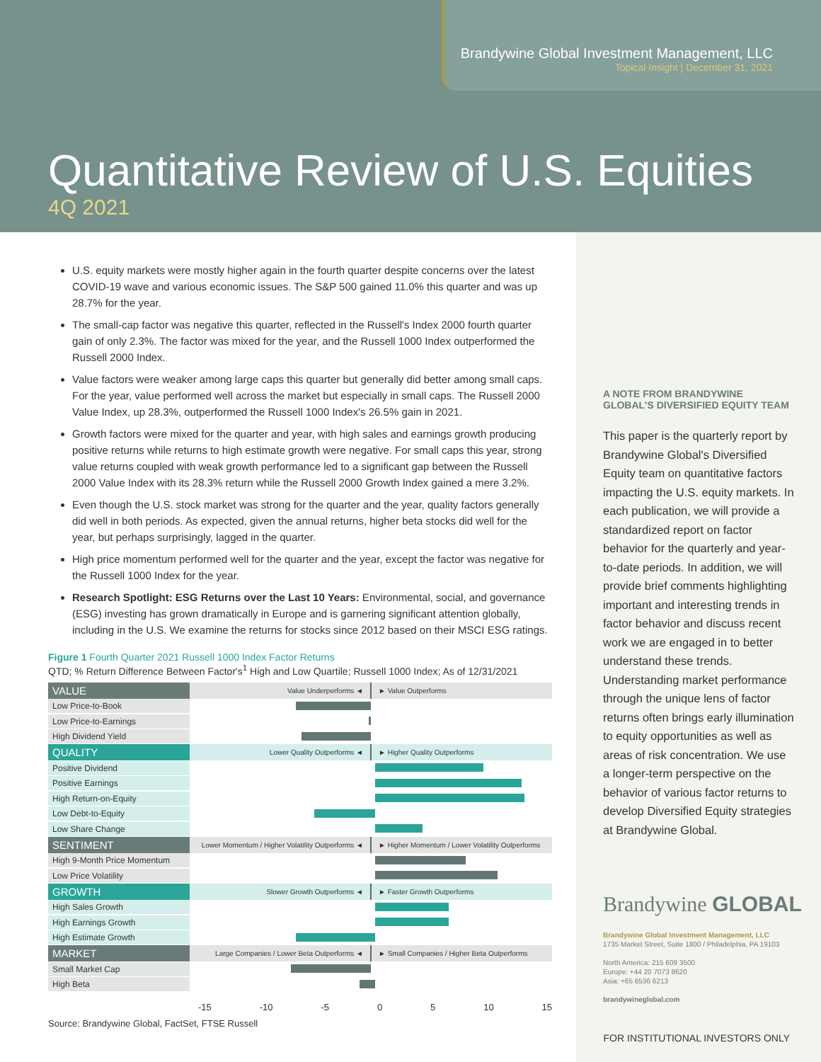Brandywine Global Investment Management, LLC
Topical Insight | December 31, 2021
Quantitative Review of U.S. Equities
4Q 2021
U.S. equity markets were mostly higher again in the fourth quarter despite concerns over the latest COVID-19 wave and various economic issues. The S&P 500 gained 11.0% this quarter and was up 28.7% for the year.
The small-cap factor was negative this quarter, reflected in the Russell's Index 2000 fourth quarter gain of only 2.3%. The factor was mixed for the year, and the Russell 1000 Index outperformed the Russell 2000 Index.
Value factors were weaker among large caps this quarter but generally did better among small caps. For the year, value performed well across the market but especially in small caps. The Russell 2000 Value Index, up 28.3%, outperformed the Russell 1000 Index's 26.5% gain in 2021.
Growth factors were mixed for the quarter and year, with high sales and earnings growth producing positive returns while returns to high estimate growth were negative. For small caps this year, strong value returns coupled with weak growth performance led to a significant gap between the Russell 2000 Value Index with its 28.3% return while the Russell 2000 Growth Index gained a mere 3.2%.
Even though the U.S. stock market was strong for the quarter and the year, quality factors generally did well in both periods. As expected, given the annual returns, higher beta stocks did well for the year, but perhaps surprisingly, lagged in the quarter.
High price momentum performed well for the quarter and the year, except the factor was negative for the Russell 1000 Index for the year.
Research Spotlight: ESG Returns over the Last 10 Years: Environmental, social, and governance (ESG) investing has grown dramatically in Europe and is garnering significant attention globally, including in the U.S. We examine the returns for stocks since 2012 based on their MSCI ESG ratings.
Figure 1 Fourth Quarter 2021 Russell 1000 Index Factor Returns
QTD; % Return Difference Between Factor's<sup>1</sup> High and Low Quartile; Russell 1000 Index; As of 12/31/2021
VALUE
Value Underperforms ◄ ► Value Outperforms
Low Price-to-Book
Low Price-to-Earnings
High Dividend Yield
QUALITY
Lower Quality Outperforms ◄ ► Higher Quality Outperforms
Positive Dividend
Positive Earnings
High Return-on-Equity
Low Debt-to-Equity
Low Share Change
SENTIMENT
Lower Momentum / Higher Volatility Outperforms ◄
► Higher Momentum / Lower Volatility Outperforms
High 9-Month Price Momentum
Low Price Volatility
GROWTH
Slower Growth Outperforms ◄ ► Faster Growth Outperforms
High Sales Growth
High Earnings Growth
High Estimate Growth
MARKET
Large Companies / Lower Beta Outperforms ◄
► Small Companies / Higher Beta Outperforms
Small Market Cap
High Beta
-15 -10 -5 0 5 10 15
Source: Brandywine Global, FactSet, FTSE Russell
A NOTE FROM BRANDYWINE GLOBAL'S DIVERSIFIED EQUITY TEAM
This paper is the quarterly report by Brandywine Global's Diversified Equity team on quantitative factors impacting the U.S. equity markets. In each publication, we will provide a standardized report on factor behavior for the quarterly and year-to-date periods. In addition, we will provide brief comments highlighting important and interesting trends in factor behavior and discuss recent work we are engaged in to better understand these trends. Understanding market performance through the unique lens of factor returns often brings early illumination to equity opportunities as well as areas of risk concentration. We use a longer-term perspective on the behavior of various factor returns to develop Diversified Equity strategies at Brandywine Global.
Brandywine GLOBAL
Brandywine Global Investment Management, LLC
1735 Market Street, Suite 1800 / Philadelphia, PA 19103
North America: 215 609 3500
Europe: +44 20 7073 8620
Asia: +65 6536 6213
brandywineglobal.com
FOR INSTITUTIONAL INVESTORS ONLY